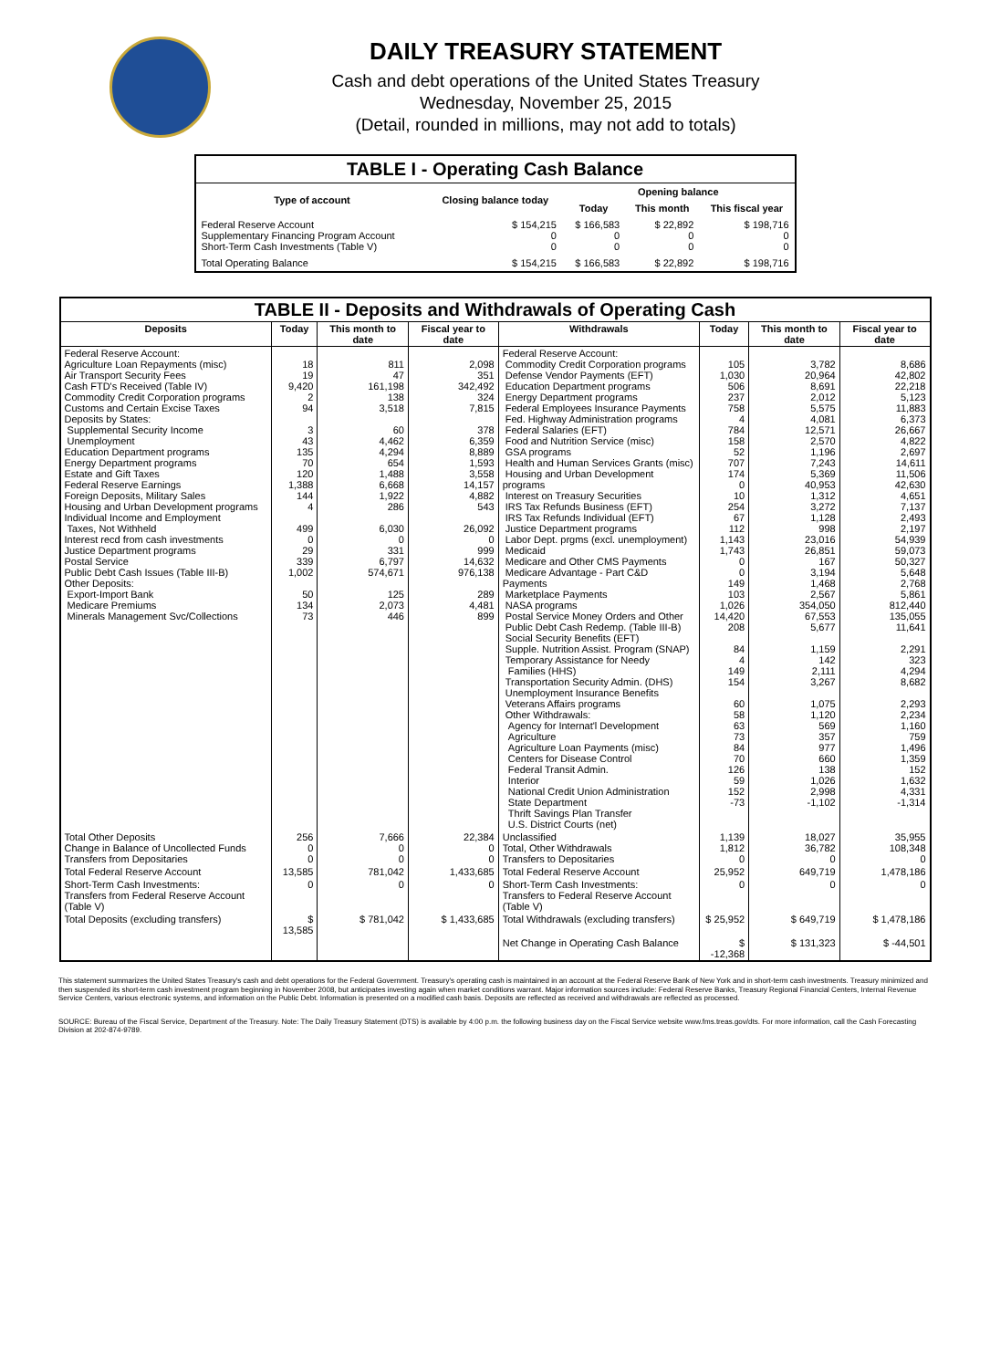DAILY TREASURY STATEMENT
Cash and debt operations of the United States Treasury
Wednesday, November 25, 2015
(Detail, rounded in millions, may not add to totals)
| TABLE I - Operating Cash Balance | | | | |
| Type of account | Closing balance today | Opening balance | | |
| | | Today | This month | This fiscal year |
| Federal Reserve Account Supplementary Financing Program Account Short-Term Cash Investments (Table V) | $ 154,215 0 0 | $ 166,583 0 0 | $ 22,892 0 0 | $ 198,716 0 0 |
| Total Operating Balance | $ 154,215 | $ 166,583 | $ 22,892 | $ 198,716 |
| TABLE II - Deposits and Withdrawals of Operating Cash | | | | | | | |
| Deposits | Today | This month to date | Fiscal year to date | Withdrawals | Today | This month to date | Fiscal year to date |
| Federal Reserve Account: Agriculture Loan Repayments (misc) Air Transport Security Fees Cash FTD's Received (Table IV) Commodity Credit Corporation programs Customs and Certain Excise Taxes Deposits by States: Supplemental Security Income Unemployment Education Department programs Energy Department programs Estate and Gift Taxes Federal Reserve Earnings Foreign Deposits, Military Sales Housing and Urban Development programs Individual Income and Employment Taxes, Not Withheld Interest recd from cash investments Justice Department programs Postal Service Public Debt Cash Issues (Table III-B) Other Deposits: Export-Import Bank Medicare Premiums Minerals Management Svc/Collections | 18 19 9,420 2 94 3 43 135 70 120 1,388 144 4 499 0 29 339 1,002 50 134 73 | 811 47 161,198 138 3,518 60 4,462 4,294 654 1,488 6,668 1,922 286 6,030 0 331 6,797 574,671 125 2,073 446 | 2,098 351 342,492 324 7,815 378 6,359 8,889 1,593 3,558 14,157 4,882 543 26,092 0 999 14,632 976,138 289 4,481 899 | Federal Reserve Account: Commodity Credit Corporation programs Defense Vendor Payments (EFT) Education Department programs Energy Department programs Federal Employees Insurance Payments Fed. Highway Administration programs Federal Salaries (EFT) Food and Nutrition Service (misc) GSA programs Health and Human Services Grants (misc) Housing and Urban Development programs Interest on Treasury Securities IRS Tax Refunds Business (EFT) IRS Tax Refunds Individual (EFT) Justice Department programs Labor Dept. prgms (excl. unemployment) Medicaid Medicare and Other CMS Payments Medicare Advantage - Part C&D Payments Marketplace Payments NASA programs Postal Service Money Orders and Other Public Debt Cash Redemp. (Table III-B) Social Security Benefits (EFT) Supple. Nutrition Assist. Program (SNAP) Temporary Assistance for Needy Families (HHS) Transportation Security Admin. (DHS) Unemployment Insurance Benefits Veterans Affairs programs Other Withdrawals: Agency for Internat'l Development Agriculture Agriculture Loan Payments (misc) Centers for Disease Control Federal Transit Admin. Interior National Credit Union Administration State Department Thrift Savings Plan Transfer U.S. District Courts (net) | 105 1,030 506 237 758 4 784 158 52 707 174 0 10 254 67 112 1,143 1,743 0 0 149 103 1,026 14,420 208 84 4 149 154 60 58 63 73 84 70 126 59 152 -73 | 3,782 20,964 8,691 2,012 5,575 4,081 12,571 2,570 1,196 7,243 5,369 40,953 1,312 3,272 1,128 998 23,016 26,851 167 3,194 1,468 2,567 354,050 67,553 5,677 1,159 142 2,111 3,267 1,075 1,120 569 357 977 660 138 1,026 2,998 -1,102 | 8,686 42,802 22,218 5,123 11,883 6,373 26,667 4,822 2,697 14,611 11,506 42,630 4,651 7,137 2,493 2,197 54,939 59,073 50,327 5,648 2,768 5,861 812,440 135,055 11,641 2,291 323 4,294 8,682 2,293 2,234 1,160 759 1,496 1,359 152 1,632 4,331 -1,314 |
| Total Other Deposits Change in Balance of Uncollected Funds Transfers from Depositaries | 256 0 0 | 7,666 0 0 | 22,384 0 0 | Unclassified Total, Other Withdrawals Transfers to Depositaries | 1,139 1,812 0 | 18,027 36,782 0 | 35,955 108,348 0 |
| Total Federal Reserve Account | 13,585 | 781,042 | 1,433,685 | Total Federal Reserve Account | 25,952 | 649,719 | 1,478,186 |
| Short-Term Cash Investments: Transfers from Federal Reserve Account (Table V) | 0 | 0 | 0 | Short-Term Cash Investments: Transfers to Federal Reserve Account (Table V) | 0 | 0 | 0 |
| Total Deposits (excluding transfers) | $ 13,585 | $ 781,042 | $ 1,433,685 | Total Withdrawals (excluding transfers) | $ 25,952 | $ 649,719 | $ 1,478,186 |
| | | | | Net Change in Operating Cash Balance | $ -12,368 | $ 131,323 | $ -44,501 |
This statement summarizes the United States Treasury's cash and debt operations for the Federal Government. Treasury's operating cash is maintained in an account at the Federal Reserve Bank of New York and in short-term cash investments. Treasury minimized and then suspended its short-term cash investment program beginning in November 2008, but anticipates investing again when market conditions warrant. Major information sources include: Federal Reserve Banks, Treasury Regional Financial Centers, Internal Revenue Service Centers, various electronic systems, and information on the Public Debt. Information is presented on a modified cash basis. Deposits are reflected as received and withdrawals are reflected as processed.
SOURCE: Bureau of the Fiscal Service, Department of the Treasury. Note: The Daily Treasury Statement (DTS) is available by 4:00 p.m. the following business day on the Fiscal Service website www.fms.treas.gov/dts. For more information, call the Cash Forecasting Division at 202-874-9789.